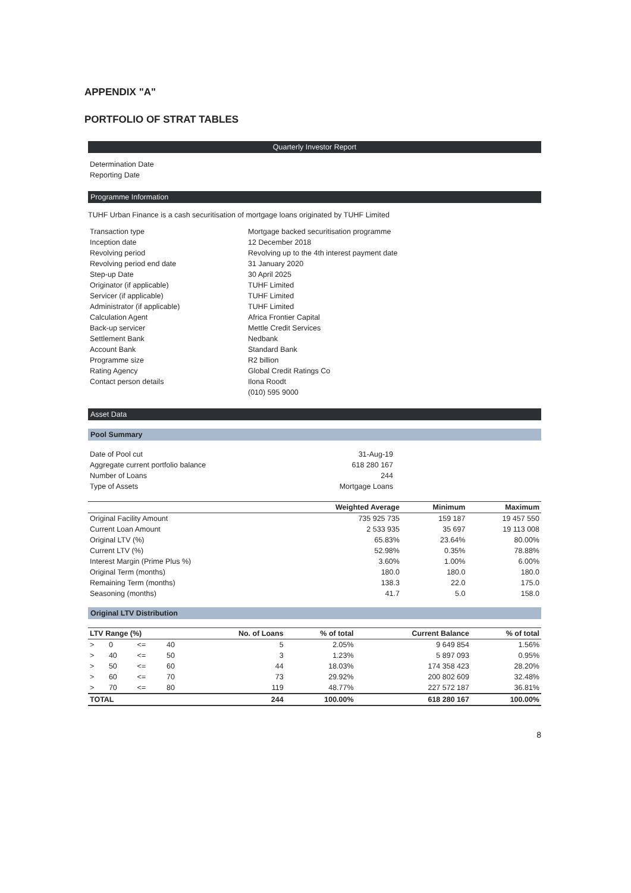APPENDIX "A"
PORTFOLIO OF STRAT TABLES
Quarterly Investor Report
| Determination Date | |
| Reporting Date | |
Programme Information
TUHF Urban Finance is a cash securitisation of mortgage loans originated by TUHF Limited
| Transaction type | Mortgage backed securitisation programme |
| Inception date | 12 December 2018 |
| Revolving period | Revolving up to the 4th interest payment date |
| Revolving period end date | 31 January 2020 |
| Step-up Date | 30 April 2025 |
| Originator (if applicable) | TUHF Limited |
| Servicer (if applicable) | TUHF Limited |
| Administrator (if applicable) | TUHF Limited |
| Calculation Agent | Africa Frontier Capital |
| Back-up servicer | Mettle Credit Services |
| Settlement Bank | Nedbank |
| Account Bank | Standard Bank |
| Programme size | R2 billion |
| Rating Agency | Global Credit Ratings Co |
| Contact person details | Ilona Roodt |
| | (010) 595 9000 |
Asset Data
Pool Summary
| Date of Pool cut | 31-Aug-19 | |
| Aggregate current portfolio balance | 618 280 167 | |
| Number of Loans | 244 | |
| Type of Assets | Mortgage Loans | |
| | Weighted Average | Minimum | Maximum |
| --- | --- | --- | --- |
| Original Facility Amount | 735 925 735 | 159 187 | 19 457 550 |
| Current Loan Amount | 2 533 935 | 35 697 | 19 113 008 |
| Original LTV (%) | 65.83% | 23.64% | 80.00% |
| Current LTV (%) | 52.98% | 0.35% | 78.88% |
| Interest Margin (Prime Plus %) | 3.60% | 1.00% | 6.00% |
| Original Term (months) | 180.0 | 180.0 | 180.0 |
| Remaining Term (months) | 138.3 | 22.0 | 175.0 |
| Seasoning (months) | 41.7 | 5.0 | 158.0 |
Original LTV Distribution
| LTV Range (%) | | | | No. of Loans | % of total | Current Balance | % of total |
| --- | --- | --- | --- | --- | --- | --- | --- |
| > | 0 | <= | 40 | 5 | 2.05% | 9 649 854 | 1.56% |
| > | 40 | <= | 50 | 3 | 1.23% | 5 897 093 | 0.95% |
| > | 50 | <= | 60 | 44 | 18.03% | 174 358 423 | 28.20% |
| > | 60 | <= | 70 | 73 | 29.92% | 200 802 609 | 32.48% |
| > | 70 | <= | 80 | 119 | 48.77% | 227 572 187 | 36.81% |
| TOTAL | | | | 244 | 100.00% | 618 280 167 | 100.00% |
8